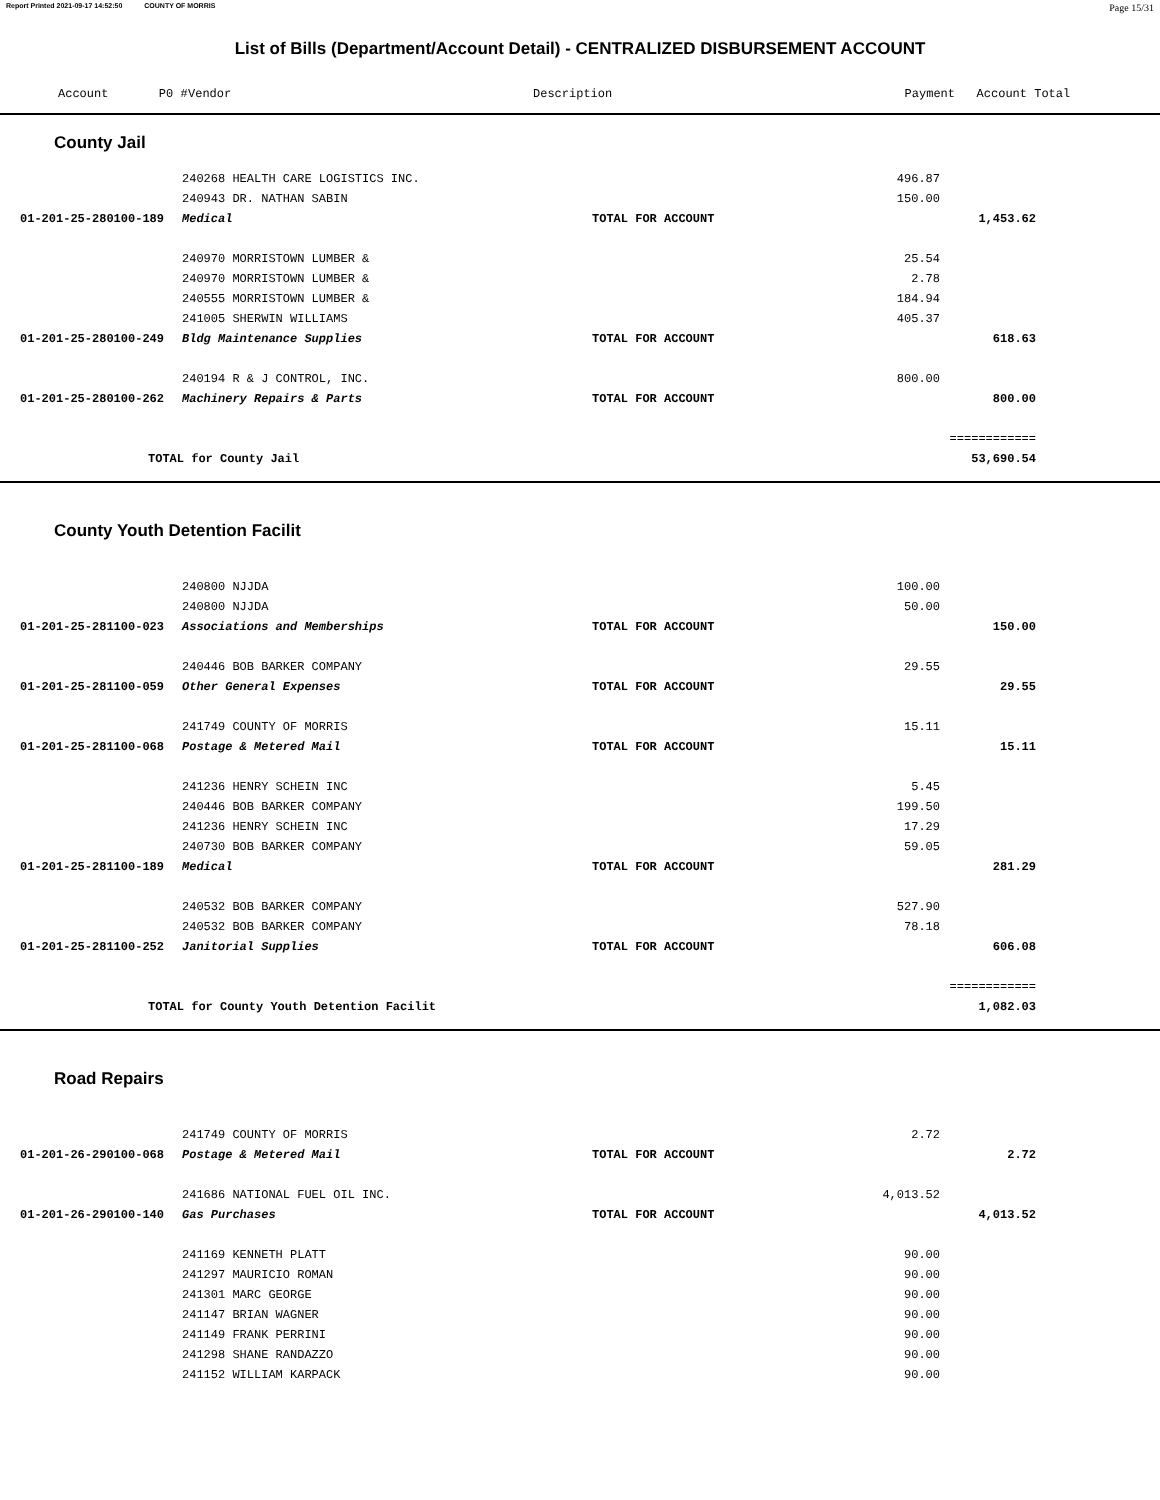Report Printed 2021-09-17 14:52:50 COUNTY OF MORRIS Page 15/31
List of Bills (Department/Account Detail) - CENTRALIZED DISBURSEMENT ACCOUNT
| | Account P0 # | Vendor | | Description | Payment | Account Total |
| --- | --- | --- | --- | --- | --- | --- |
County Jail
| | | 240268 HEALTH CARE LOGISTICS INC. | | 496.87 | | |
| | | 240943 DR. NATHAN SABIN | | 150.00 | | |
| | 01-201-25-280100-189 | Medical | TOTAL FOR ACCOUNT | | 1,453.62 | |
| | | 240970 MORRISTOWN LUMBER & | | 25.54 | | |
| | | 240970 MORRISTOWN LUMBER & | | 2.78 | | |
| | | 240555 MORRISTOWN LUMBER & | | 184.94 | | |
| | | 241005 SHERWIN WILLIAMS | | 405.37 | | |
| | 01-201-25-280100-249 | Bldg Maintenance Supplies | TOTAL FOR ACCOUNT | | 618.63 | |
| | | 240194 R & J CONTROL, INC. | | 800.00 | | |
| | 01-201-25-280100-262 | Machinery Repairs & Parts | TOTAL FOR ACCOUNT | | 800.00 | |
| | | | | | ============ | |
| | TOTAL for County Jail | | | | 53,690.54 | |
County Youth Detention Facilit
| | | 240800 NJJDA | | 100.00 | | |
| | | 240800 NJJDA | | 50.00 | | |
| | 01-201-25-281100-023 | Associations and Memberships | TOTAL FOR ACCOUNT | | 150.00 | |
| | | 240446 BOB BARKER COMPANY | | 29.55 | | |
| | 01-201-25-281100-059 | Other General Expenses | TOTAL FOR ACCOUNT | | 29.55 | |
| | | 241749 COUNTY OF MORRIS | | 15.11 | | |
| | 01-201-25-281100-068 | Postage & Metered Mail | TOTAL FOR ACCOUNT | | 15.11 | |
| | | 241236 HENRY SCHEIN INC | | 5.45 | | |
| | | 240446 BOB BARKER COMPANY | | 199.50 | | |
| | | 241236 HENRY SCHEIN INC | | 17.29 | | |
| | | 240730 BOB BARKER COMPANY | | 59.05 | | |
| | 01-201-25-281100-189 | Medical | TOTAL FOR ACCOUNT | | 281.29 | |
| | | 240532 BOB BARKER COMPANY | | 527.90 | | |
| | | 240532 BOB BARKER COMPANY | | 78.18 | | |
| | 01-201-25-281100-252 | Janitorial Supplies | TOTAL FOR ACCOUNT | | 606.08 | |
| | | | | | ============ | |
| | TOTAL for County Youth Detention Facilit | | | | 1,082.03 | |
Road Repairs
| | | 241749 COUNTY OF MORRIS | | 2.72 | | |
| | 01-201-26-290100-068 | Postage & Metered Mail | TOTAL FOR ACCOUNT | | 2.72 | |
| | | 241686 NATIONAL FUEL OIL INC. | | 4,013.52 | | |
| | 01-201-26-290100-140 | Gas Purchases | TOTAL FOR ACCOUNT | | 4,013.52 | |
| | | 241169 KENNETH PLATT | | 90.00 | | |
| | | 241297 MAURICIO ROMAN | | 90.00 | | |
| | | 241301 MARC GEORGE | | 90.00 | | |
| | | 241147 BRIAN WAGNER | | 90.00 | | |
| | | 241149 FRANK PERRINI | | 90.00 | | |
| | | 241298 SHANE RANDAZZO | | 90.00 | | |
| | | 241152 WILLIAM KARPACK | | 90.00 | | |